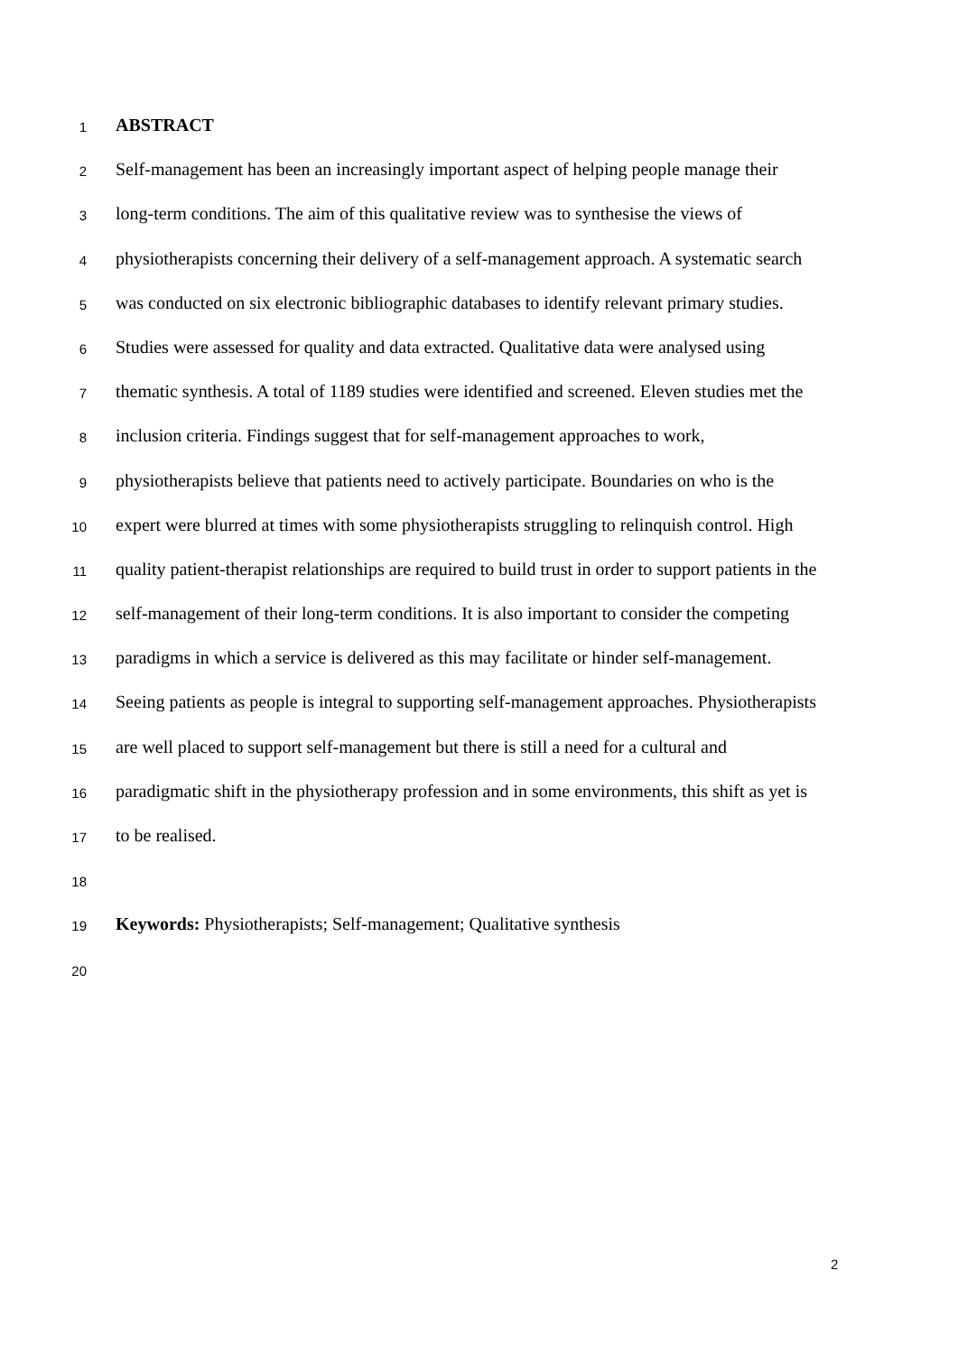1 ABSTRACT
2 Self-management has been an increasingly important aspect of helping people manage their
3 long-term conditions. The aim of this qualitative review was to synthesise the views of
4 physiotherapists concerning their delivery of a self-management approach. A systematic search
5 was conducted on six electronic bibliographic databases to identify relevant primary studies.
6 Studies were assessed for quality and data extracted. Qualitative data were analysed using
7 thematic synthesis. A total of 1189 studies were identified and screened. Eleven studies met the
8 inclusion criteria. Findings suggest that for self-management approaches to work,
9 physiotherapists believe that patients need to actively participate. Boundaries on who is the
10 expert were blurred at times with some physiotherapists struggling to relinquish control. High
11 quality patient-therapist relationships are required to build trust in order to support patients in the
12 self-management of their long-term conditions. It is also important to consider the competing
13 paradigms in which a service is delivered as this may facilitate or hinder self-management.
14 Seeing patients as people is integral to supporting self-management approaches. Physiotherapists
15 are well placed to support self-management but there is still a need for a cultural and
16 paradigmatic shift in the physiotherapy profession and in some environments, this shift as yet is
17 to be realised.
18
19 Keywords: Physiotherapists; Self-management; Qualitative synthesis
20
2